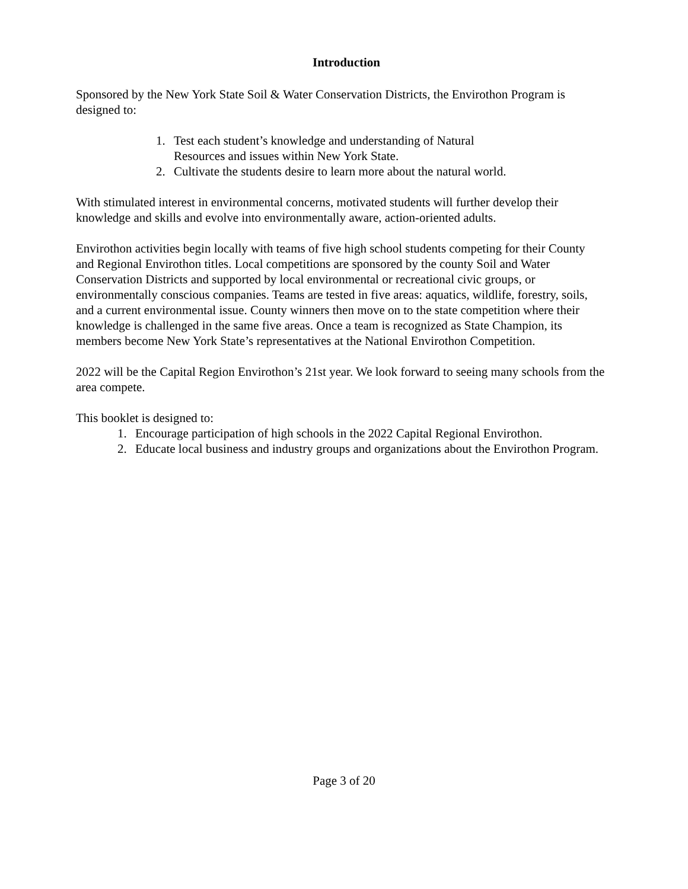Introduction
Sponsored by the New York State Soil & Water Conservation Districts, the Envirothon Program is designed to:
1. Test each student’s knowledge and understanding of Natural Resources and issues within New York State.
2. Cultivate the students desire to learn more about the natural world.
With stimulated interest in environmental concerns, motivated students will further develop their knowledge and skills and evolve into environmentally aware, action-oriented adults.
Envirothon activities begin locally with teams of five high school students competing for their County and Regional Envirothon titles. Local competitions are sponsored by the county Soil and Water Conservation Districts and supported by local environmental or recreational civic groups, or environmentally conscious companies. Teams are tested in five areas: aquatics, wildlife, forestry, soils, and a current environmental issue. County winners then move on to the state competition where their knowledge is challenged in the same five areas. Once a team is recognized as State Champion, its members become New York State’s representatives at the National Envirothon Competition.
2022 will be the Capital Region Envirothon’s 21st year. We look forward to seeing many schools from the area compete.
This booklet is designed to:
1. Encourage participation of high schools in the 2022 Capital Regional Envirothon.
2. Educate local business and industry groups and organizations about the Envirothon Program.
Page 3 of 20